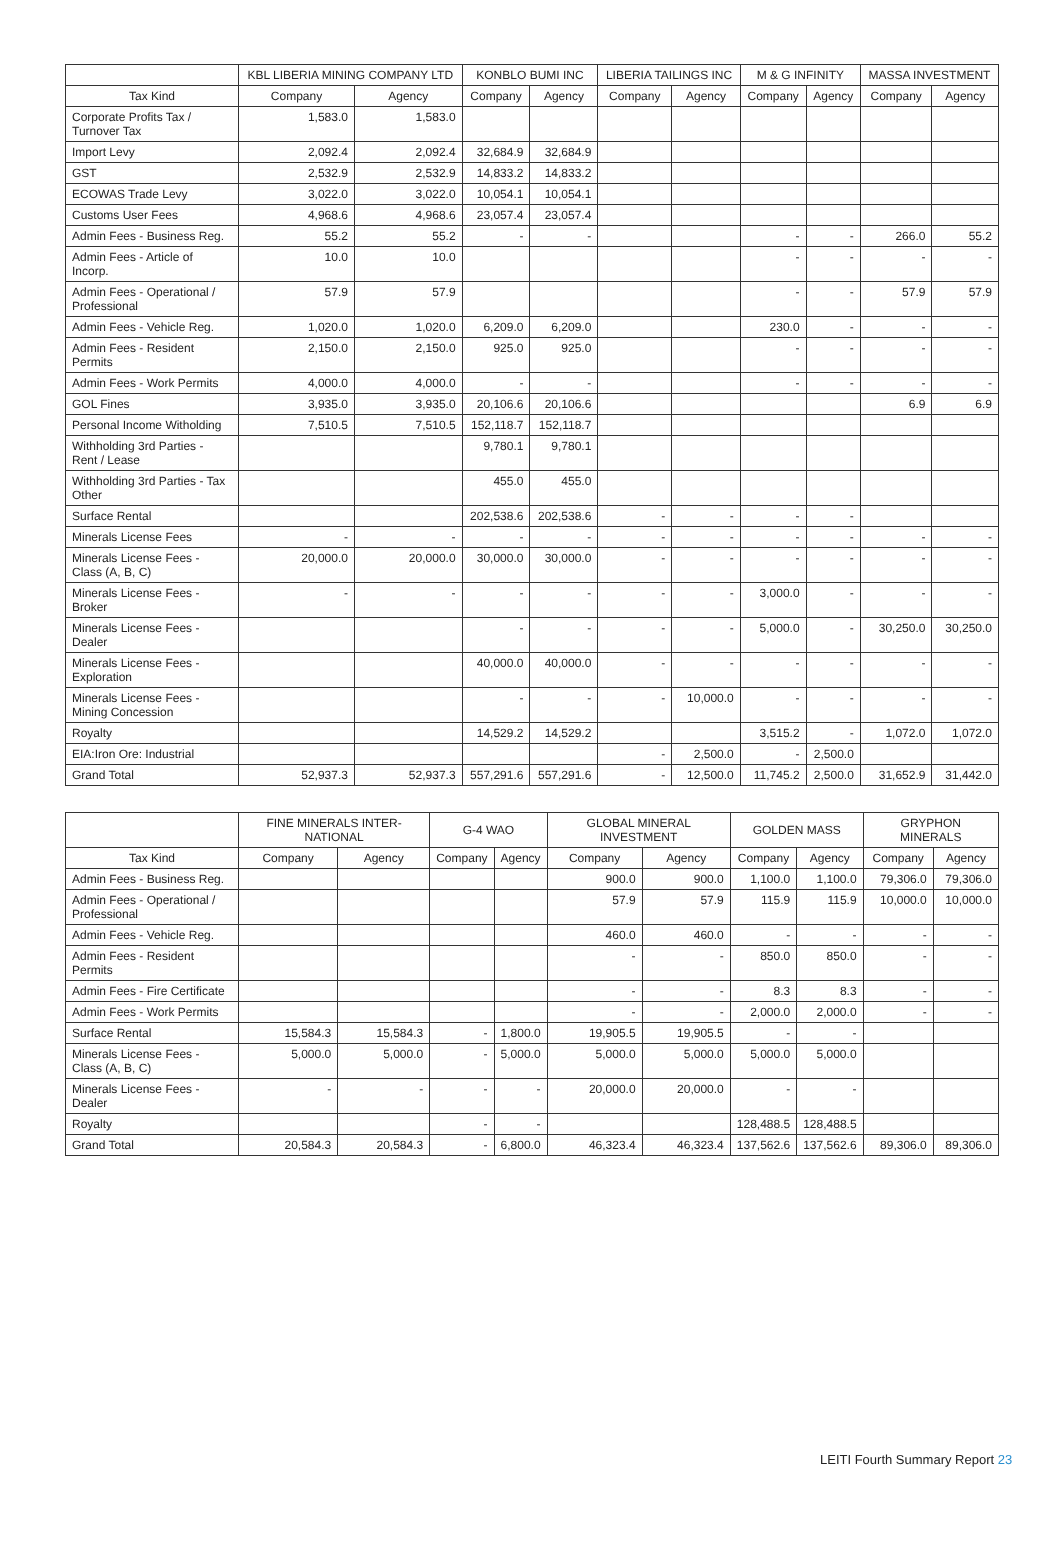| | KBL LIBERIA MINING COMPANY LTD | | KONBLO BUMI INC | | LIBERIA TAILINGS INC | | M & G INFINITY | | MASSA INVESTMENT | |
| --- | --- | --- | --- | --- | --- | --- | --- | --- | --- | --- |
| Tax Kind | Company | Agency | Company | Agency | Company | Agency | Company | Agency | Company | Agency |
| Corporate Profits Tax / Turnover Tax | 1,583.0 | 1,583.0 | | | | | | | | |
| Import Levy | 2,092.4 | 2,092.4 | 32,684.9 | 32,684.9 | | | | | | |
| GST | 2,532.9 | 2,532.9 | 14,833.2 | 14,833.2 | | | | | | |
| ECOWAS Trade Levy | 3,022.0 | 3,022.0 | 10,054.1 | 10,054.1 | | | | | | |
| Customs User Fees | 4,968.6 | 4,968.6 | 23,057.4 | 23,057.4 | | | | | | |
| Admin Fees - Business Reg. | 55.2 | 55.2 | - | - | | | - | - | 266.0 | 55.2 |
| Admin Fees - Article of Incorp. | 10.0 | 10.0 | | | | | - | - | - | - |
| Admin Fees - Operational / Professional | 57.9 | 57.9 | | | | | - | - | 57.9 | 57.9 |
| Admin Fees - Vehicle Reg. | 1,020.0 | 1,020.0 | 6,209.0 | 6,209.0 | | | 230.0 | - | - | - |
| Admin Fees - Resident Permits | 2,150.0 | 2,150.0 | 925.0 | 925.0 | | | - | - | - | - |
| Admin Fees - Work Permits | 4,000.0 | 4,000.0 | - | - | | | - | - | - | - |
| GOL Fines | 3,935.0 | 3,935.0 | 20,106.6 | 20,106.6 | | | | | 6.9 | 6.9 |
| Personal Income Witholding | 7,510.5 | 7,510.5 | 152,118.7 | 152,118.7 | | | | | | |
| Withholding 3rd Parties - Rent / Lease | | | 9,780.1 | 9,780.1 | | | | | | |
| Withholding 3rd Parties - Tax Other | | | 455.0 | 455.0 | | | | | | |
| Surface Rental | | | 202,538.6 | 202,538.6 | - | - | - | - | | |
| Minerals License Fees | - | - | - | - | - | - | - | - | - | - |
| Minerals License Fees - Class (A, B, C) | 20,000.0 | 20,000.0 | 30,000.0 | 30,000.0 | - | - | - | - | - | - |
| Minerals License Fees - Broker | - | - | - | - | - | - | 3,000.0 | - | - | - |
| Minerals License Fees - Dealer | | | - | - | - | - | 5,000.0 | - | 30,250.0 | 30,250.0 |
| Minerals License Fees - Exploration | | | 40,000.0 | 40,000.0 | - | - | - | - | - | - |
| Minerals License Fees - Mining Concession | | | - | - | - | 10,000.0 | - | - | - | - |
| Royalty | | | 14,529.2 | 14,529.2 | | | 3,515.2 | - | 1,072.0 | 1,072.0 |
| EIA:Iron Ore: Industrial | | | | | - | 2,500.0 | - | 2,500.0 | | |
| Grand Total | 52,937.3 | 52,937.3 | 557,291.6 | 557,291.6 | - | 12,500.0 | 11,745.2 | 2,500.0 | 31,652.9 | 31,442.0 |
| | FINE MINERALS INTER-NATIONAL | | G-4 WAO | | GLOBAL MINERAL INVESTMENT | | GOLDEN MASS | | GRYPHON MINERALS | |
| --- | --- | --- | --- | --- | --- | --- | --- | --- | --- | --- |
| Tax Kind | Company | Agency | Company | Agency | Company | Agency | Company | Agency | Company | Agency |
| Admin Fees - Business Reg. | | | | | 900.0 | 900.0 | 1,100.0 | 1,100.0 | 79,306.0 | 79,306.0 |
| Admin Fees - Operational / Professional | | | | | 57.9 | 57.9 | 115.9 | 115.9 | 10,000.0 | 10,000.0 |
| Admin Fees - Vehicle Reg. | | | | | 460.0 | 460.0 | - | - | - | - |
| Admin Fees - Resident Permits | | | | | - | - | 850.0 | 850.0 | - | - |
| Admin Fees - Fire Certificate | | | | | - | - | 8.3 | 8.3 | - | - |
| Admin Fees - Work Permits | | | | | - | - | 2,000.0 | 2,000.0 | - | - |
| Surface Rental | 15,584.3 | 15,584.3 | - | 1,800.0 | 19,905.5 | 19,905.5 | - | - | | |
| Minerals License Fees - Class (A, B, C) | 5,000.0 | 5,000.0 | - | 5,000.0 | 5,000.0 | 5,000.0 | 5,000.0 | 5,000.0 | | |
| Minerals License Fees - Dealer | - | - | - | - | 20,000.0 | 20,000.0 | - | - | | |
| Royalty | | | - | - | | | 128,488.5 | 128,488.5 | | |
| Grand Total | 20,584.3 | 20,584.3 | - | 6,800.0 | 46,323.4 | 46,323.4 | 137,562.6 | 137,562.6 | 89,306.0 | 89,306.0 |
LEITI Fourth Summary Report 23